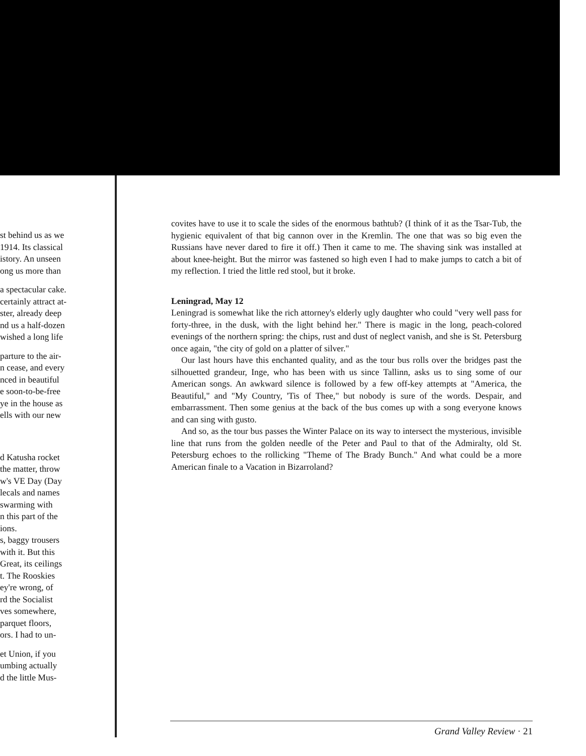st behind us as we
1914. Its classical
istory. An unseen
ong us more than
a spectacular cake.
certainly attract at-
ster, already deep
nd us a half-dozen
wished a long life
parture to the air-
n cease, and every
nced in beautiful
e soon-to-be-free
ye in the house as
ells with our new
d Katusha rocket
the matter, throw
w's VE Day (Day
lecals and names
swarming with
n this part of the
ions.
s, baggy trousers
with it. But this
Great, its ceilings
t. The Rooskies
ey're wrong, of
rd the Socialist
ves somewhere,
parquet floors,
ors. I had to un-
et Union, if you
umbing actually
d the little Mus-
covites have to use it to scale the sides of the enormous bathtub? (I think of it as the Tsar-Tub, the hygienic equivalent of that big cannon over in the Kremlin. The one that was so big even the Russians have never dared to fire it off.) Then it came to me. The shaving sink was installed at about knee-height. But the mirror was fastened so high even I had to make jumps to catch a bit of my reflection. I tried the little red stool, but it broke.
Leningrad, May 12
Leningrad is somewhat like the rich attorney's elderly ugly daughter who could "very well pass for forty-three, in the dusk, with the light behind her." There is magic in the long, peach-colored evenings of the northern spring: the chips, rust and dust of neglect vanish, and she is St. Petersburg once again, "the city of gold on a platter of silver."
Our last hours have this enchanted quality, and as the tour bus rolls over the bridges past the silhouetted grandeur, Inge, who has been with us since Tallinn, asks us to sing some of our American songs. An awkward silence is followed by a few off-key attempts at "America, the Beautiful," and "My Country, 'Tis of Thee," but nobody is sure of the words. Despair, and embarrassment. Then some genius at the back of the bus comes up with a song everyone knows and can sing with gusto.
And so, as the tour bus passes the Winter Palace on its way to intersect the mysterious, invisible line that runs from the golden needle of the Peter and Paul to that of the Admiralty, old St. Petersburg echoes to the rollicking "Theme of The Brady Bunch." And what could be a more American finale to a Vacation in Bizarroland?
Grand Valley Review · 21